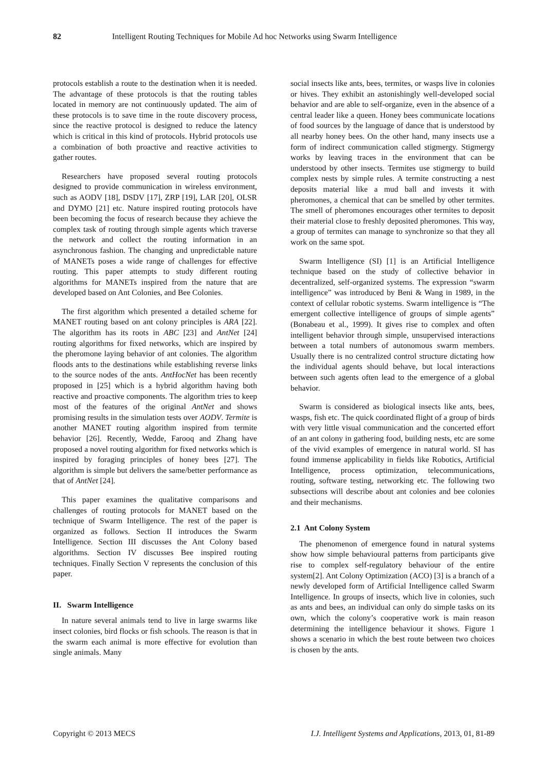82 Intelligent Routing Techniques for Mobile Ad hoc Networks using Swarm Intelligence
protocols establish a route to the destination when it is needed. The advantage of these protocols is that the routing tables located in memory are not continuously updated. The aim of these protocols is to save time in the route discovery process, since the reactive protocol is designed to reduce the latency which is critical in this kind of protocols. Hybrid protocols use a combination of both proactive and reactive activities to gather routes.
Researchers have proposed several routing protocols designed to provide communication in wireless environment, such as AODV [18], DSDV [17], ZRP [19], LAR [20], OLSR and DYMO [21] etc. Nature inspired routing protocols have been becoming the focus of research because they achieve the complex task of routing through simple agents which traverse the network and collect the routing information in an asynchronous fashion. The changing and unpredictable nature of MANETs poses a wide range of challenges for effective routing. This paper attempts to study different routing algorithms for MANETs inspired from the nature that are developed based on Ant Colonies, and Bee Colonies.
The first algorithm which presented a detailed scheme for MANET routing based on ant colony principles is ARA [22]. The algorithm has its roots in ABC [23] and AntNet [24] routing algorithms for fixed networks, which are inspired by the pheromone laying behavior of ant colonies. The algorithm floods ants to the destinations while establishing reverse links to the source nodes of the ants. AntHocNet has been recently proposed in [25] which is a hybrid algorithm having both reactive and proactive components. The algorithm tries to keep most of the features of the original AntNet and shows promising results in the simulation tests over AODV. Termite is another MANET routing algorithm inspired from termite behavior [26]. Recently, Wedde, Farooq and Zhang have proposed a novel routing algorithm for fixed networks which is inspired by foraging principles of honey bees [27]. The algorithm is simple but delivers the same/better performance as that of AntNet [24].
This paper examines the qualitative comparisons and challenges of routing protocols for MANET based on the technique of Swarm Intelligence. The rest of the paper is organized as follows. Section II introduces the Swarm Intelligence. Section III discusses the Ant Colony based algorithms. Section IV discusses Bee inspired routing techniques. Finally Section V represents the conclusion of this paper.
II. Swarm Intelligence
In nature several animals tend to live in large swarms like insect colonies, bird flocks or fish schools. The reason is that in the swarm each animal is more effective for evolution than single animals. Many
social insects like ants, bees, termites, or wasps live in colonies or hives. They exhibit an astonishingly well-developed social behavior and are able to self-organize, even in the absence of a central leader like a queen. Honey bees communicate locations of food sources by the language of dance that is understood by all nearby honey bees. On the other hand, many insects use a form of indirect communication called stigmergy. Stigmergy works by leaving traces in the environment that can be understood by other insects. Termites use stigmergy to build complex nests by simple rules. A termite constructing a nest deposits material like a mud ball and invests it with pheromones, a chemical that can be smelled by other termites. The smell of pheromones encourages other termites to deposit their material close to freshly deposited pheromones. This way, a group of termites can manage to synchronize so that they all work on the same spot.
Swarm Intelligence (SI) [1] is an Artificial Intelligence technique based on the study of collective behavior in decentralized, self-organized systems. The expression “swarm intelligence” was introduced by Beni & Wang in 1989, in the context of cellular robotic systems. Swarm intelligence is “The emergent collective intelligence of groups of simple agents” (Bonabeau et al., 1999). It gives rise to complex and often intelligent behavior through simple, unsupervised interactions between a total numbers of autonomous swarm members. Usually there is no centralized control structure dictating how the individual agents should behave, but local interactions between such agents often lead to the emergence of a global behavior.
Swarm is considered as biological insects like ants, bees, wasps, fish etc. The quick coordinated flight of a group of birds with very little visual communication and the concerted effort of an ant colony in gathering food, building nests, etc are some of the vivid examples of emergence in natural world. SI has found immense applicability in fields like Robotics, Artificial Intelligence, process optimization, telecommunications, routing, software testing, networking etc. The following two subsections will describe about ant colonies and bee colonies and their mechanisms.
2.1 Ant Colony System
The phenomenon of emergence found in natural systems show how simple behavioural patterns from participants give rise to complex self-regulatory behaviour of the entire system[2]. Ant Colony Optimization (ACO) [3] is a branch of a newly developed form of Artificial Intelligence called Swarm Intelligence. In groups of insects, which live in colonies, such as ants and bees, an individual can only do simple tasks on its own, which the colony’s cooperative work is main reason determining the intelligence behaviour it shows. Figure 1 shows a scenario in which the best route between two choices is chosen by the ants.
Copyright © 2013 MECS I.J. Intelligent Systems and Applications, 2013, 01, 81-89